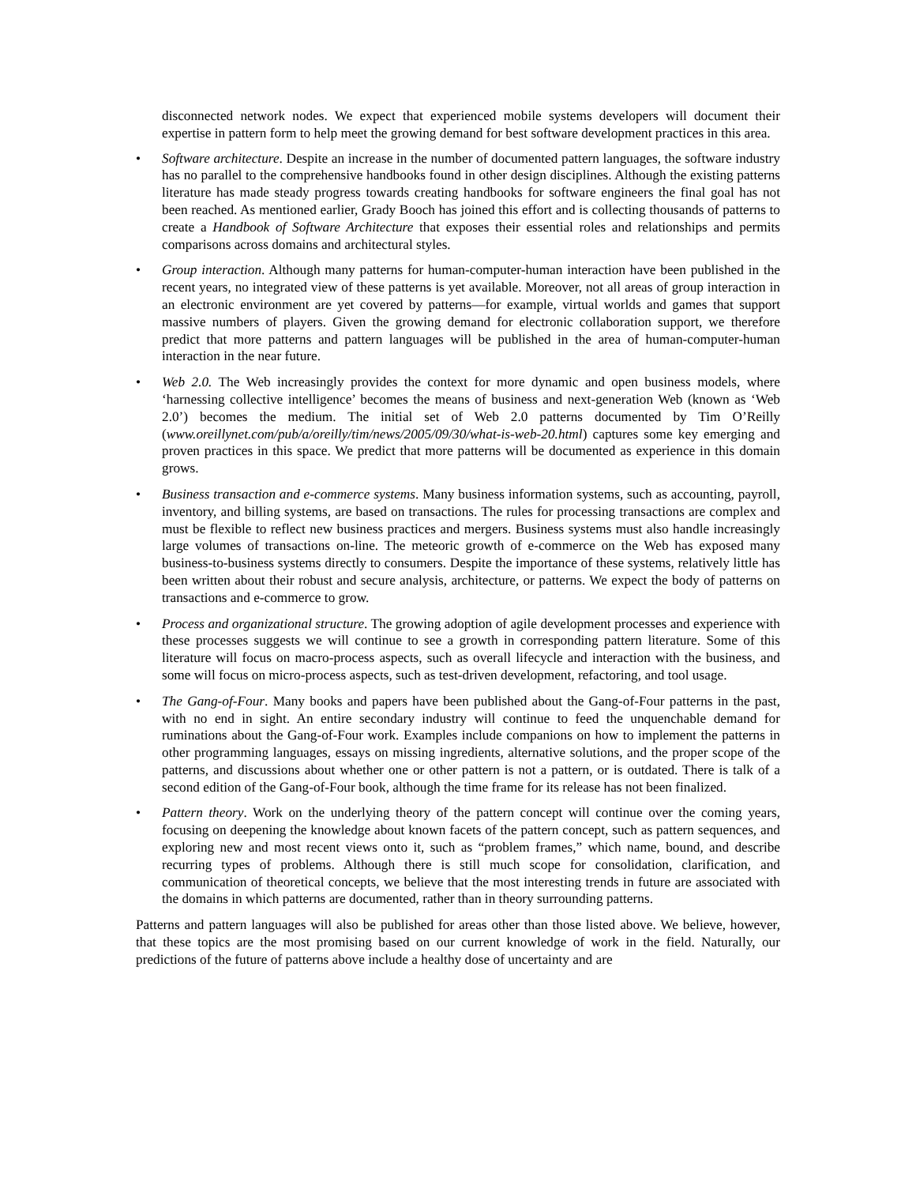disconnected network nodes. We expect that experienced mobile systems developers will document their expertise in pattern form to help meet the growing demand for best software development practices in this area.
• Software architecture. Despite an increase in the number of documented pattern languages, the software industry has no parallel to the comprehensive handbooks found in other design disciplines. Although the existing patterns literature has made steady progress towards creating handbooks for software engineers the final goal has not been reached. As mentioned earlier, Grady Booch has joined this effort and is collecting thousands of patterns to create a Handbook of Software Architecture that exposes their essential roles and relationships and permits comparisons across domains and architectural styles.
• Group interaction. Although many patterns for human-computer-human interaction have been published in the recent years, no integrated view of these patterns is yet available. Moreover, not all areas of group interaction in an electronic environment are yet covered by patterns—for example, virtual worlds and games that support massive numbers of players. Given the growing demand for electronic collaboration support, we therefore predict that more patterns and pattern languages will be published in the area of human-computer-human interaction in the near future.
• Web 2.0. The Web increasingly provides the context for more dynamic and open business models, where ‘harnessing collective intelligence’ becomes the means of business and next-generation Web (known as ‘Web 2.0’) becomes the medium. The initial set of Web 2.0 patterns documented by Tim O’Reilly (www.oreillynet.com/pub/a/oreilly/tim/news/2005/09/30/what-is-web-20.html) captures some key emerging and proven practices in this space. We predict that more patterns will be documented as experience in this domain grows.
• Business transaction and e-commerce systems. Many business information systems, such as accounting, payroll, inventory, and billing systems, are based on transactions. The rules for processing transactions are complex and must be flexible to reflect new business practices and mergers. Business systems must also handle increasingly large volumes of transactions on-line. The meteoric growth of e-commerce on the Web has exposed many business-to-business systems directly to consumers. Despite the importance of these systems, relatively little has been written about their robust and secure analysis, architecture, or patterns. We expect the body of patterns on transactions and e-commerce to grow.
• Process and organizational structure. The growing adoption of agile development processes and experience with these processes suggests we will continue to see a growth in corresponding pattern literature. Some of this literature will focus on macro-process aspects, such as overall lifecycle and interaction with the business, and some will focus on micro-process aspects, such as test-driven development, refactoring, and tool usage.
• The Gang-of-Four. Many books and papers have been published about the Gang-of-Four patterns in the past, with no end in sight. An entire secondary industry will continue to feed the unquenchable demand for ruminations about the Gang-of-Four work. Examples include companions on how to implement the patterns in other programming languages, essays on missing ingredients, alternative solutions, and the proper scope of the patterns, and discussions about whether one or other pattern is not a pattern, or is outdated. There is talk of a second edition of the Gang-of-Four book, although the time frame for its release has not been finalized.
• Pattern theory. Work on the underlying theory of the pattern concept will continue over the coming years, focusing on deepening the knowledge about known facets of the pattern concept, such as pattern sequences, and exploring new and most recent views onto it, such as “problem frames,” which name, bound, and describe recurring types of problems. Although there is still much scope for consolidation, clarification, and communication of theoretical concepts, we believe that the most interesting trends in future are associated with the domains in which patterns are documented, rather than in theory surrounding patterns.
Patterns and pattern languages will also be published for areas other than those listed above. We believe, however, that these topics are the most promising based on our current knowledge of work in the field. Naturally, our predictions of the future of patterns above include a healthy dose of uncertainty and are